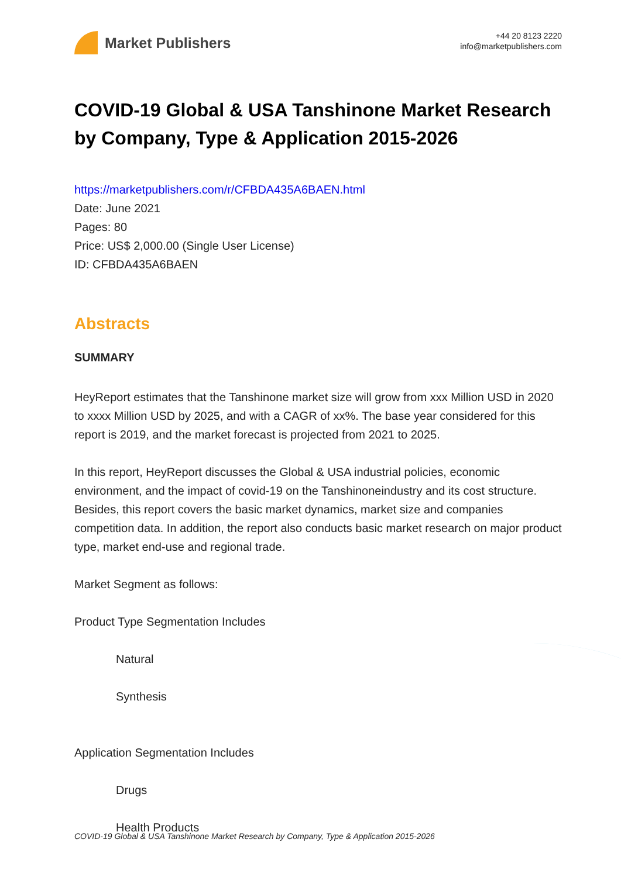Market Publishers
+44 20 8123 2220
info@marketpublishers.com
COVID-19 Global & USA Tanshinone Market Research by Company, Type & Application 2015-2026
https://marketpublishers.com/r/CFBDA435A6BAEN.html
Date: June 2021
Pages: 80
Price: US$ 2,000.00 (Single User License)
ID: CFBDA435A6BAEN
Abstracts
SUMMARY
HeyReport estimates that the Tanshinone market size will grow from xxx Million USD in 2020 to xxxx Million USD by 2025, and with a CAGR of xx%. The base year considered for this report is 2019, and the market forecast is projected from 2021 to 2025.
In this report, HeyReport discusses the Global & USA industrial policies, economic environment, and the impact of covid-19 on the Tanshinoneindustry and its cost structure. Besides, this report covers the basic market dynamics, market size and companies competition data. In addition, the report also conducts basic market research on major product type, market end-use and regional trade.
Market Segment as follows:
Product Type Segmentation Includes
Natural
Synthesis
Application Segmentation Includes
Drugs
Health Products
COVID-19 Global & USA Tanshinone Market Research by Company, Type & Application 2015-2026